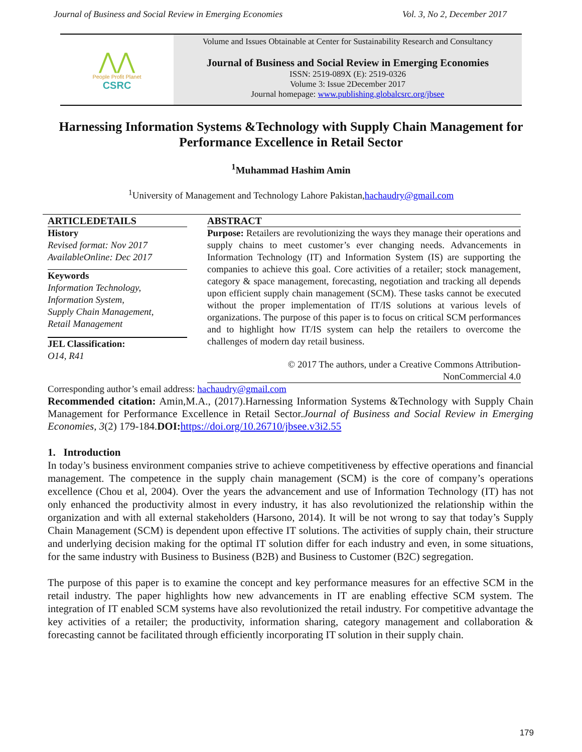Journal of Business and Social Review in Emerging Economies Vol. 3, No 2, December 2017
⋀⋀
People Profit Planet
CSRC
Volume and Issues Obtainable at Center for Sustainability Research and Consultancy
Journal of Business and Social Review in Emerging Economies
ISSN: 2519-089X (E): 2519-0326
Volume 3: Issue 2December 2017
Journal homepage: www.publishing.globalcsrc.org/jbsee
Harnessing Information Systems &Technology with Supply Chain Management for Performance Excellence in Retail Sector
<sup>1</sup> Muhammad Hashim Amin
<sup>1</sup> University of Management and Technology Lahore Pakistan,hachaudry@gmail.com
ARTICLEDETAILS
History
Revised format: Nov 2017
AvailableOnline: Dec 2017
Keywords
Information Technology,
Information System,
Supply Chain Management,
Retail Management
JEL Classification:
O14, R41
ABSTRACT
Purpose: Retailers are revolutionizing the ways they manage their operations and supply chains to meet customer’s ever changing needs. Advancements in Information Technology (IT) and Information System (IS) are supporting the companies to achieve this goal. Core activities of a retailer; stock management, category & space management, forecasting, negotiation and tracking all depends upon efficient supply chain management (SCM). These tasks cannot be executed without the proper implementation of IT/IS solutions at various levels of organizations. The purpose of this paper is to focus on critical SCM performances and to highlight how IT/IS system can help the retailers to overcome the challenges of modern day retail business.
© 2017 The authors, under a Creative Commons Attribution-
NonCommercial 4.0
Corresponding author’s email address: hachaudry@gmail.com
Recommended citation: Amin,M.A., (2017).Harnessing Information Systems &Technology with Supply Chain Management for Performance Excellence in Retail Sector.Journal of Business and Social Review in Emerging Economies, 3(2) 179-184.DOI: https://doi.org/10.26710/jbsee.v3i2.55
1. Introduction
In today’s business environment companies strive to achieve competitiveness by effective operations and financial management. The competence in the supply chain management (SCM) is the core of company’s operations excellence (Chou et al, 2004). Over the years the advancement and use of Information Technology (IT) has not only enhanced the productivity almost in every industry, it has also revolutionized the relationship within the organization and with all external stakeholders (Harsono, 2014). It will be not wrong to say that today’s Supply Chain Management (SCM) is dependent upon effective IT solutions. The activities of supply chain, their structure and underlying decision making for the optimal IT solution differ for each industry and even, in some situations, for the same industry with Business to Business (B2B) and Business to Customer (B2C) segregation.
The purpose of this paper is to examine the concept and key performance measures for an effective SCM in the retail industry. The paper highlights how new advancements in IT are enabling effective SCM system. The integration of IT enabled SCM systems have also revolutionized the retail industry. For competitive advantage the key activities of a retailer; the productivity, information sharing, category management and collaboration & forecasting cannot be facilitated through efficiently incorporating IT solution in their supply chain.
179